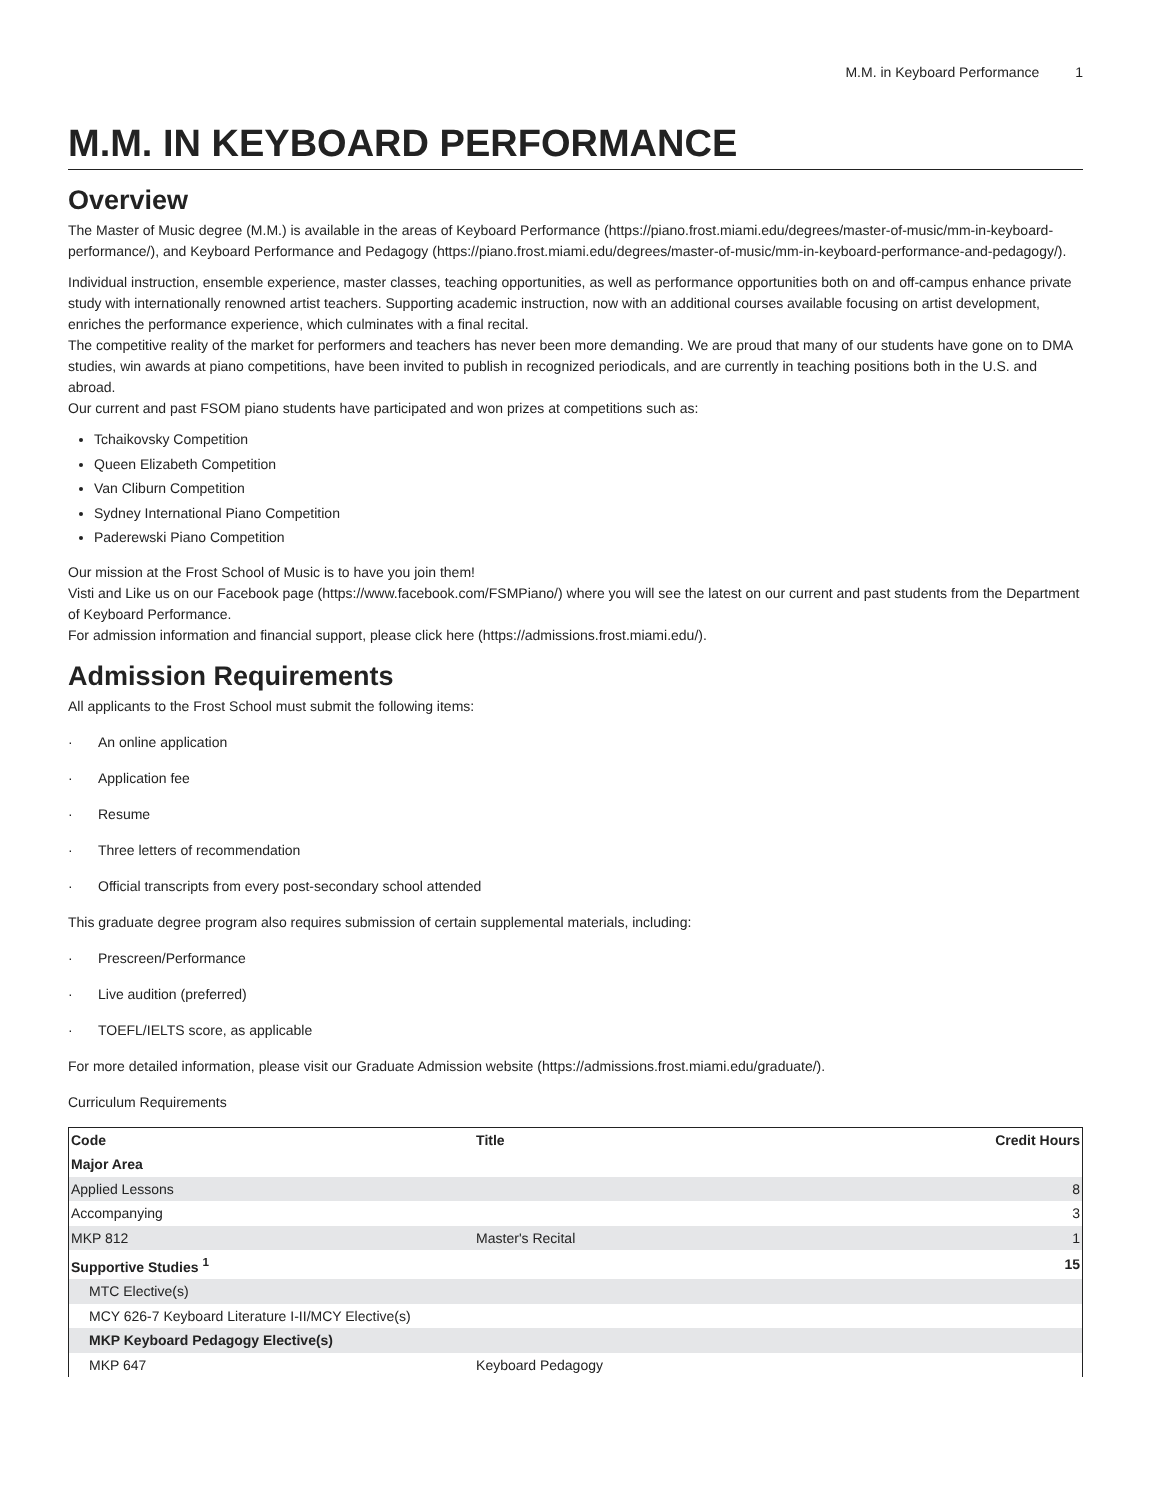M.M. in Keyboard Performance 1
M.M. IN KEYBOARD PERFORMANCE
Overview
The Master of Music degree (M.M.) is available in the areas of Keyboard Performance (https://piano.frost.miami.edu/degrees/master-of-music/mm-in-keyboard-performance/), and Keyboard Performance and Pedagogy (https://piano.frost.miami.edu/degrees/master-of-music/mm-in-keyboard-performance-and-pedagogy/).
Individual instruction, ensemble experience, master classes, teaching opportunities, as well as performance opportunities both on and off-campus enhance private study with internationally renowned artist teachers. Supporting academic instruction, now with an additional courses available focusing on artist development, enriches the performance experience, which culminates with a final recital.
The competitive reality of the market for performers and teachers has never been more demanding. We are proud that many of our students have gone on to DMA studies, win awards at piano competitions, have been invited to publish in recognized periodicals, and are currently in teaching positions both in the U.S. and abroad.
Our current and past FSOM piano students have participated and won prizes at competitions such as:
Tchaikovsky Competition
Queen Elizabeth Competition
Van Cliburn Competition
Sydney International Piano Competition
Paderewski Piano Competition
Our mission at the Frost School of Music is to have you join them!
Visti and Like us on our Facebook page (https://www.facebook.com/FSMPiano/) where you will see the latest on our current and past students from the Department of Keyboard Performance.
For admission information and financial support, please click here (https://admissions.frost.miami.edu/).
Admission Requirements
All applicants to the Frost School must submit the following items:
· An online application
· Application fee
· Resume
· Three letters of recommendation
· Official transcripts from every post-secondary school attended
This graduate degree program also requires submission of certain supplemental materials, including:
· Prescreen/Performance
· Live audition (preferred)
· TOEFL/IELTS score, as applicable
For more detailed information, please visit our Graduate Admission website (https://admissions.frost.miami.edu/graduate/).
Curriculum Requirements
| Code | Title | Credit Hours |
| --- | --- | --- |
| Major Area | | |
| Applied Lessons | | 8 |
| Accompanying | | 3 |
| MKP 812 | Master's Recital | 1 |
| Supportive Studies <sup>1</sup> | | 15 |
| MTC Elective(s) | | |
| MCY 626-7 Keyboard Literature I-II/MCY Elective(s) | | |
| MKP Keyboard Pedagogy Elective(s) | | |
| MKP 647 | Keyboard Pedagogy | |